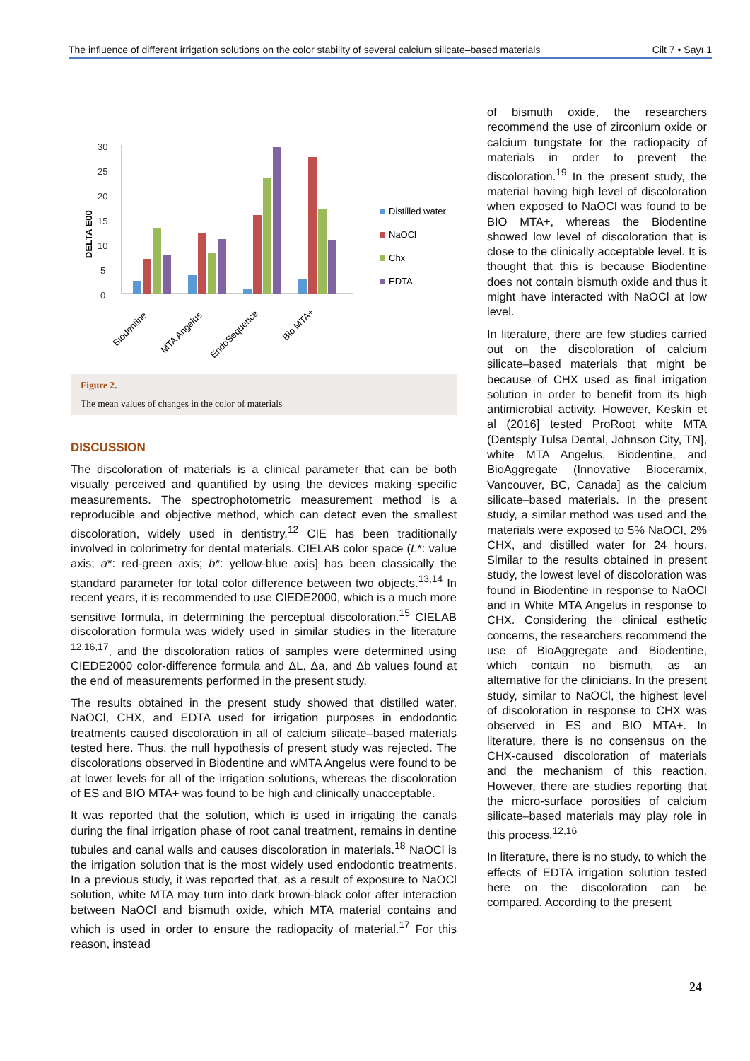The influence of different irrigation solutions on the color stability of several calcium silicate–based materials Cilt 7 • Sayı 1
DELTA E00
0
5
10
15
20
25
30
Distilled water
NaOCl
Chx
EDTA
Biodentine
MTA Angelus
EndoSequence
Bio MTA+
Figure 2.
The mean values of changes in the color of materials
DISCUSSION
The discoloration of materials is a clinical parameter that can be both visually perceived and quantified by using the devices making specific measurements. The spectrophotometric measurement method is a reproducible and objective method, which can detect even the smallest discoloration, widely used in dentistry.<sup>12</sup> CIE has been traditionally involved in colorimetry for dental materials. CIELAB color space (L*: value axis; a*: red-green axis; b*: yellow-blue axis] has been classically the standard parameter for total color difference between two objects.<sup>13,14</sup> In recent years, it is recommended to use CIEDE2000, which is a much more sensitive formula, in determining the perceptual discoloration.<sup>15</sup> CIELAB discoloration formula was widely used in similar studies in the literature <sup>12,16,17</sup>, and the discoloration ratios of samples were determined using CIEDE2000 color-difference formula and ΔL, Δa, and Δb values found at the end of measurements performed in the present study.
The results obtained in the present study showed that distilled water, NaOCl, CHX, and EDTA used for irrigation purposes in endodontic treatments caused discoloration in all of calcium silicate–based materials tested here. Thus, the null hypothesis of present study was rejected. The discolorations observed in Biodentine and wMTA Angelus were found to be at lower levels for all of the irrigation solutions, whereas the discoloration of ES and BIO MTA+ was found to be high and clinically unacceptable.
It was reported that the solution, which is used in irrigating the canals during the final irrigation phase of root canal treatment, remains in dentine tubules and canal walls and causes discoloration in materials.<sup>18</sup> NaOCl is the irrigation solution that is the most widely used endodontic treatments. In a previous study, it was reported that, as a result of exposure to NaOCl solution, white MTA may turn into dark brown-black color after interaction between NaOCl and bismuth oxide, which MTA material contains and which is used in order to ensure the radiopacity of material.<sup>17</sup> For this reason, instead
of bismuth oxide, the researchers recommend the use of zirconium oxide or calcium tungstate for the radiopacity of materials in order to prevent the discoloration.<sup>19</sup> In the present study, the material having high level of discoloration when exposed to NaOCl was found to be BIO MTA+, whereas the Biodentine showed low level of discoloration that is close to the clinically acceptable level. It is thought that this is because Biodentine does not contain bismuth oxide and thus it might have interacted with NaOCl at low level.
In literature, there are few studies carried out on the discoloration of calcium silicate–based materials that might be because of CHX used as final irrigation solution in order to benefit from its high antimicrobial activity. However, Keskin et al (2016] tested ProRoot white MTA (Dentsply Tulsa Dental, Johnson City, TN], white MTA Angelus, Biodentine, and BioAggregate (Innovative Bioceramix, Vancouver, BC, Canada] as the calcium silicate–based materials. In the present study, a similar method was used and the materials were exposed to 5% NaOCl, 2% CHX, and distilled water for 24 hours. Similar to the results obtained in present study, the lowest level of discoloration was found in Biodentine in response to NaOCl and in White MTA Angelus in response to CHX. Considering the clinical esthetic concerns, the researchers recommend the use of BioAggregate and Biodentine, which contain no bismuth, as an alternative for the clinicians. In the present study, similar to NaOCl, the highest level of discoloration in response to CHX was observed in ES and BIO MTA+. In literature, there is no consensus on the CHX-caused discoloration of materials and the mechanism of this reaction. However, there are studies reporting that the micro-surface porosities of calcium silicate–based materials may play role in this process.<sup>12,16</sup>
In literature, there is no study, to which the effects of EDTA irrigation solution tested here on the discoloration can be compared. According to the present
24